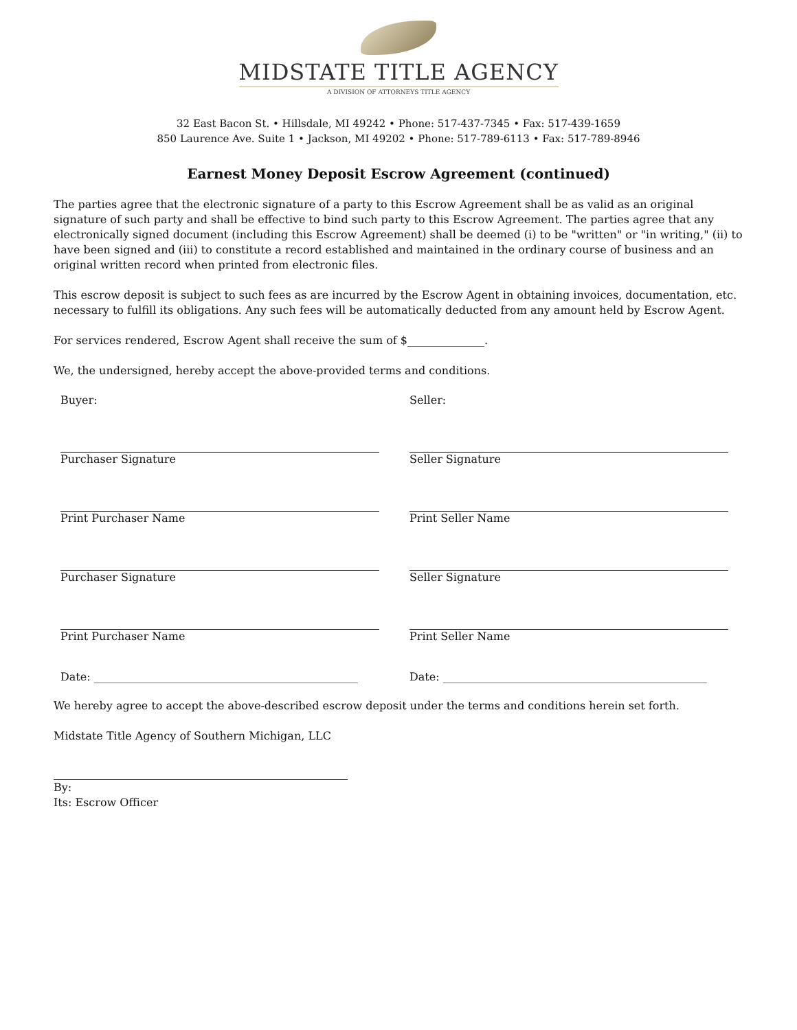MIDSTATE TITLE AGENCY
A DIVISION OF ATTORNEYS TITLE AGENCY
32 East Bacon St. • Hillsdale, MI 49242 • Phone: 517-437-7345 • Fax: 517-439-1659
850 Laurence Ave. Suite 1 • Jackson, MI 49202 • Phone: 517-789-6113 • Fax: 517-789-8946
Earnest Money Deposit Escrow Agreement (continued)
The parties agree that the electronic signature of a party to this Escrow Agreement shall be as valid as an original signature of such party and shall be effective to bind such party to this Escrow Agreement. The parties agree that any electronically signed document (including this Escrow Agreement) shall be deemed (i) to be "written" or "in writing," (ii) to have been signed and (iii) to constitute a record established and maintained in the ordinary course of business and an original written record when printed from electronic files.
This escrow deposit is subject to such fees as are incurred by the Escrow Agent in obtaining invoices, documentation, etc. necessary to fulfill its obligations. Any such fees will be automatically deducted from any amount held by Escrow Agent.
For services rendered, Escrow Agent shall receive the sum of $______________.
We, the undersigned, hereby accept the above-provided terms and conditions.
Buyer:
Purchaser Signature
Print Purchaser Name
Purchaser Signature
Print Purchaser Name
Date: ________________________________________________
Seller:
Seller Signature
Print Seller Name
Seller Signature
Print Seller Name
Date: ________________________________________________
We hereby agree to accept the above-described escrow deposit under the terms and conditions herein set forth.
Midstate Title Agency of Southern Michigan, LLC
By:
Its: Escrow Officer